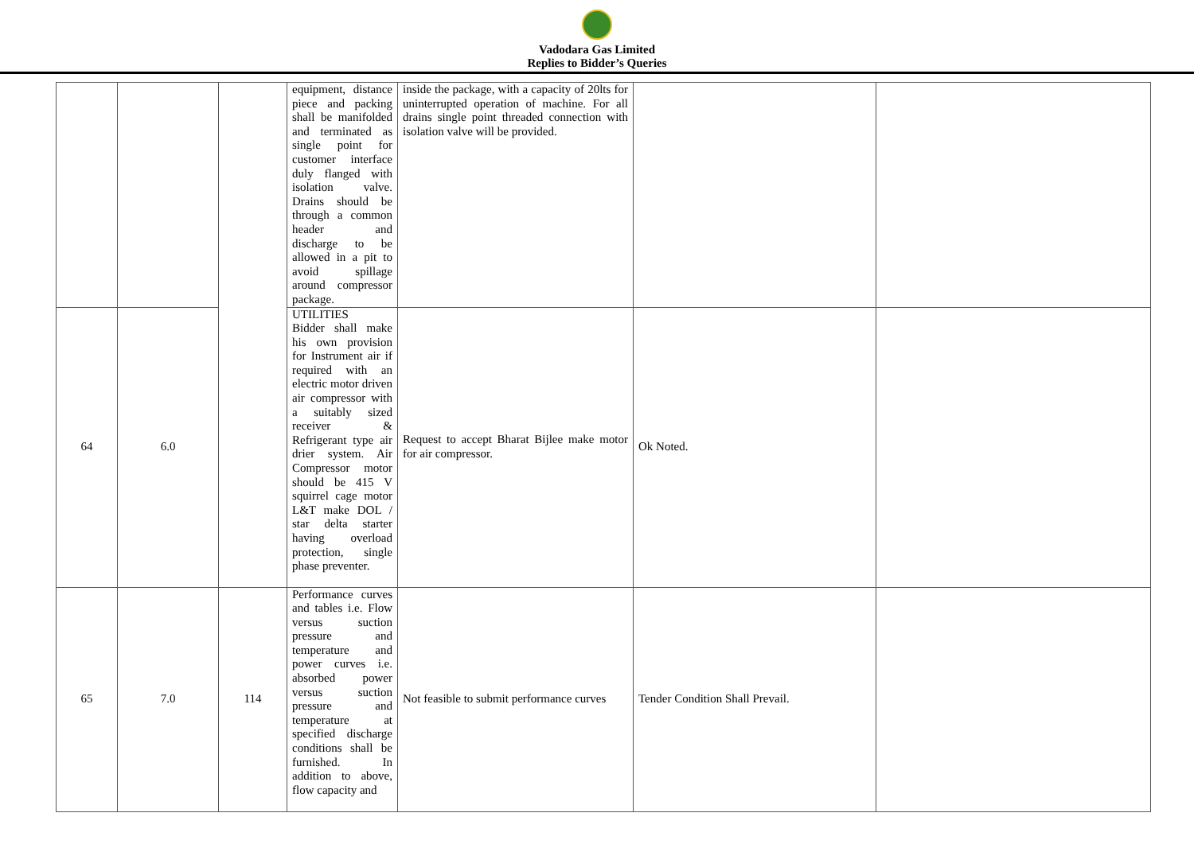Vadodara Gas Limited
Replies to Bidder’s Queries
| | | | equipment, distance piece and packing shall be manifolded and terminated as single point for customer interface duly flanged with isolation valve. Drains should be through a common header and discharge to be allowed in a pit to avoid spillage around compressor package. | inside the package, with a capacity of 20lts for uninterrupted operation of machine. For all drains single point threaded connection with isolation valve will be provided. | | |
| 64 | 6.0 | | UTILITIES Bidder shall make his own provision for Instrument air if required with an electric motor driven air compressor with a suitably sized receiver & Refrigerant type air drier system. Air Compressor motor should be 415 V squirrel cage motor L&T make DOL / star delta starter having overload protection, single phase preventer. | Request to accept Bharat Bijlee make motor for air compressor. | Ok Noted. | |
| 65 | 7.0 | 114 | Performance curves and tables i.e. Flow versus suction pressure and temperature and power curves i.e. absorbed power versus suction pressure and temperature at specified discharge conditions shall be furnished. In addition to above, flow capacity and | Not feasible to submit performance curves | Tender Condition Shall Prevail. | |